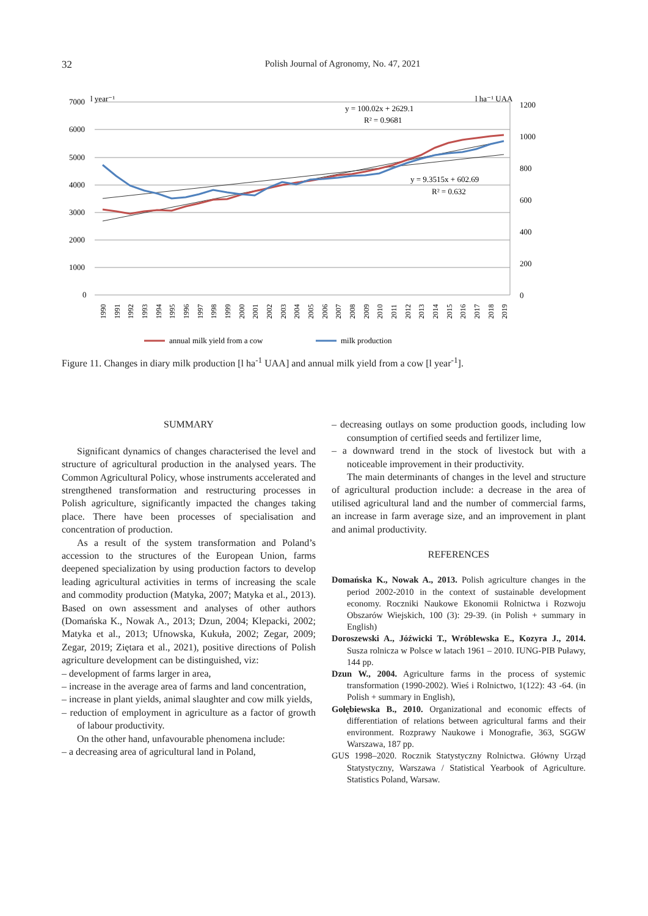32 Polish Journal of Agronomy, No. 47, 2021
7000
6000
5000
4000
3000
2000
1000
0
l year⁻¹
l ha⁻¹ UAA
1200
1000
800
600
400
200
0
y = 100.02x + 2629.1
R² = 0.9681
y = 9.3515x + 602.69
R² = 0.632
1990
1991
1992
1993
1994
1995
1996
1997
1998
1999
2000
2001
2002
2003
2004
2005
2006
2007
2008
2009
2010
2011
2012
2013
2014
2015
2016
2017
2018
2019
annual milk yield from a cow
milk production
Figure 11. Changes in diary milk production [l ha<sup>-1</sup> UAA] and annual milk yield from a cow [l year<sup>-1</sup>].
SUMMARY
Significant dynamics of changes characterised the level and structure of agricultural production in the analysed years. The Common Agricultural Policy, whose instruments accelerated and strengthened transformation and restructuring processes in Polish agriculture, significantly impacted the changes taking place. There have been processes of specialisation and concentration of production.
As a result of the system transformation and Poland’s accession to the structures of the European Union, farms deepened specialization by using production factors to develop leading agricultural activities in terms of increasing the scale and commodity production (Matyka, 2007; Matyka et al., 2013). Based on own assessment and analyses of other authors (Domańska K., Nowak A., 2013; Dzun, 2004; Klepacki, 2002; Matyka et al., 2013; Ufnowska, Kukuła, 2002; Zegar, 2009; Zegar, 2019; Ziętara et al., 2021), positive directions of Polish agriculture development can be distinguished, viz:
– development of farms larger in area,
– increase in the average area of farms and land concentration,
– increase in plant yields, animal slaughter and cow milk yields,
– reduction of employment in agriculture as a factor of growth of labour productivity.
On the other hand, unfavourable phenomena include:
– a decreasing area of agricultural land in Poland,
– decreasing outlays on some production goods, including low consumption of certified seeds and fertilizer lime,
– a downward trend in the stock of livestock but with a noticeable improvement in their productivity.
The main determinants of changes in the level and structure of agricultural production include: a decrease in the area of utilised agricultural land and the number of commercial farms, an increase in farm average size, and an improvement in plant and animal productivity.
REFERENCES
Domańska K., Nowak A., 2013. Polish agriculture changes in the period 2002-2010 in the context of sustainable development economy. Roczniki Naukowe Ekonomii Rolnictwa i Rozwoju Obszarów Wiejskich, 100 (3): 29-39. (in Polish + summary in English)
Doroszewski A., Jóźwicki T., Wróblewska E., Kozyra J., 2014. Susza rolnicza w Polsce w latach 1961 – 2010. IUNG-PIB Puławy, 144 pp.
Dzun W., 2004. Agriculture farms in the process of systemic transformation (1990-2002). Wieś i Rolnictwo, 1(122): 43 -64. (in Polish + summary in English),
Gołębiewska B., 2010. Organizational and economic effects of differentiation of relations between agricultural farms and their environment. Rozprawy Naukowe i Monografie, 363, SGGW Warszawa, 187 pp.
GUS 1998–2020. Rocznik Statystyczny Rolnictwa. Główny Urząd Statystyczny, Warszawa / Statistical Yearbook of Agriculture. Statistics Poland, Warsaw.